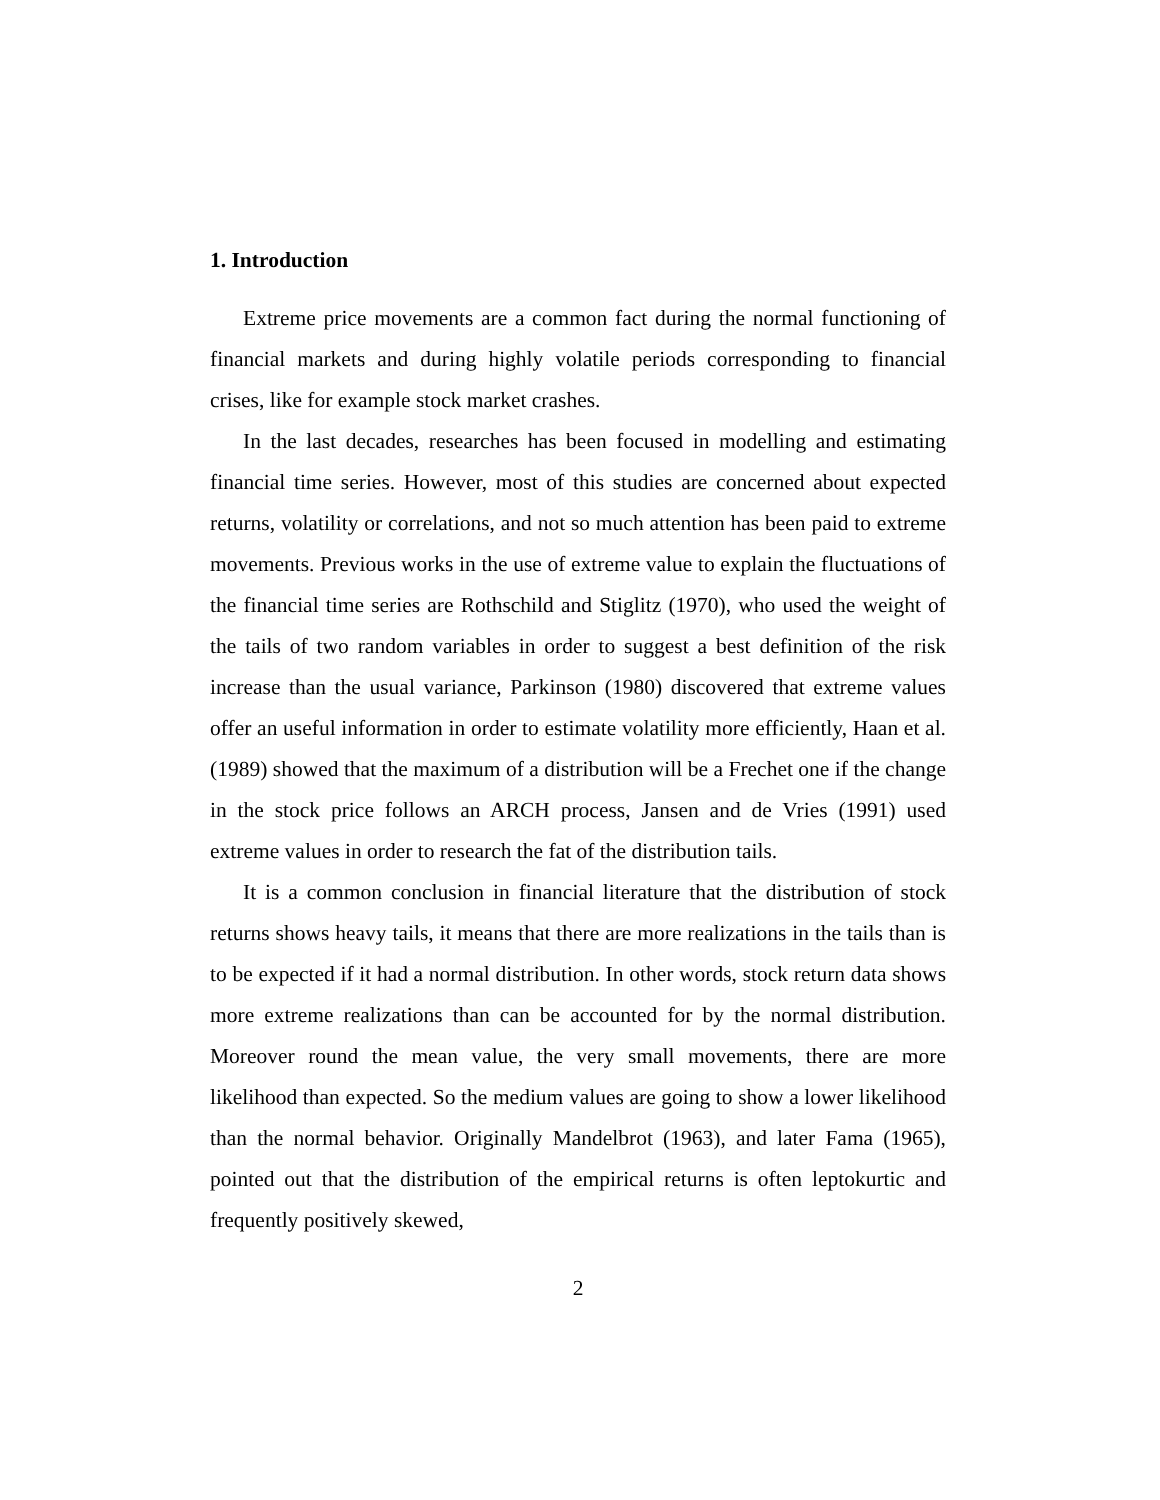1. Introduction
Extreme price movements are a common fact during the normal functioning of financial markets and during highly volatile periods corresponding to financial crises, like for example stock market crashes.
In the last decades, researches has been focused in modelling and estimating financial time series. However, most of this studies are concerned about expected returns, volatility or correlations, and not so much attention has been paid to extreme movements. Previous works in the use of extreme value to explain the fluctuations of the financial time series are Rothschild and Stiglitz (1970), who used the weight of the tails of two random variables in order to suggest a best definition of the risk increase than the usual variance, Parkinson (1980) discovered that extreme values offer an useful information in order to estimate volatility more efficiently, Haan et al. (1989) showed that the maximum of a distribution will be a Frechet one if the change in the stock price follows an ARCH process, Jansen and de Vries (1991) used extreme values in order to research the fat of the distribution tails.
It is a common conclusion in financial literature that the distribution of stock returns shows heavy tails, it means that there are more realizations in the tails than is to be expected if it had a normal distribution. In other words, stock return data shows more extreme realizations than can be accounted for by the normal distribution. Moreover round the mean value, the very small movements, there are more likelihood than expected. So the medium values are going to show a lower likelihood than the normal behavior. Originally Mandelbrot (1963), and later Fama (1965), pointed out that the distribution of the empirical returns is often leptokurtic and frequently positively skewed,
2